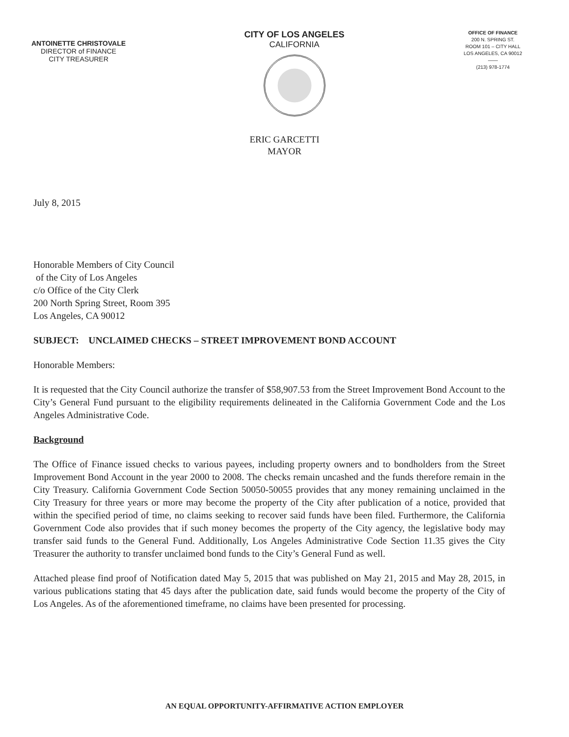ANTOINETTE CHRISTOVALE
DIRECTOR of FINANCE
CITY TREASURER
CITY OF LOS ANGELES
CALIFORNIA
OFFICE OF FINANCE
200 N. SPRING ST.
ROOM 101 – CITY HALL
LOS ANGELES, CA 90012
——
(213) 978-1774
ERIC GARCETTI
MAYOR
July 8, 2015
Honorable Members of City Council
of the City of Los Angeles
c/o Office of the City Clerk
200 North Spring Street, Room 395
Los Angeles, CA 90012
SUBJECT: UNCLAIMED CHECKS – STREET IMPROVEMENT BOND ACCOUNT
Honorable Members:
It is requested that the City Council authorize the transfer of $58,907.53 from the Street Improvement Bond Account to the City’s General Fund pursuant to the eligibility requirements delineated in the California Government Code and the Los Angeles Administrative Code.
Background
The Office of Finance issued checks to various payees, including property owners and to bondholders from the Street Improvement Bond Account in the year 2000 to 2008. The checks remain uncashed and the funds therefore remain in the City Treasury. California Government Code Section 50050-50055 provides that any money remaining unclaimed in the City Treasury for three years or more may become the property of the City after publication of a notice, provided that within the specified period of time, no claims seeking to recover said funds have been filed. Furthermore, the California Government Code also provides that if such money becomes the property of the City agency, the legislative body may transfer said funds to the General Fund. Additionally, Los Angeles Administrative Code Section 11.35 gives the City Treasurer the authority to transfer unclaimed bond funds to the City’s General Fund as well.
Attached please find proof of Notification dated May 5, 2015 that was published on May 21, 2015 and May 28, 2015, in various publications stating that 45 days after the publication date, said funds would become the property of the City of Los Angeles. As of the aforementioned timeframe, no claims have been presented for processing.
AN EQUAL OPPORTUNITY-AFFIRMATIVE ACTION EMPLOYER